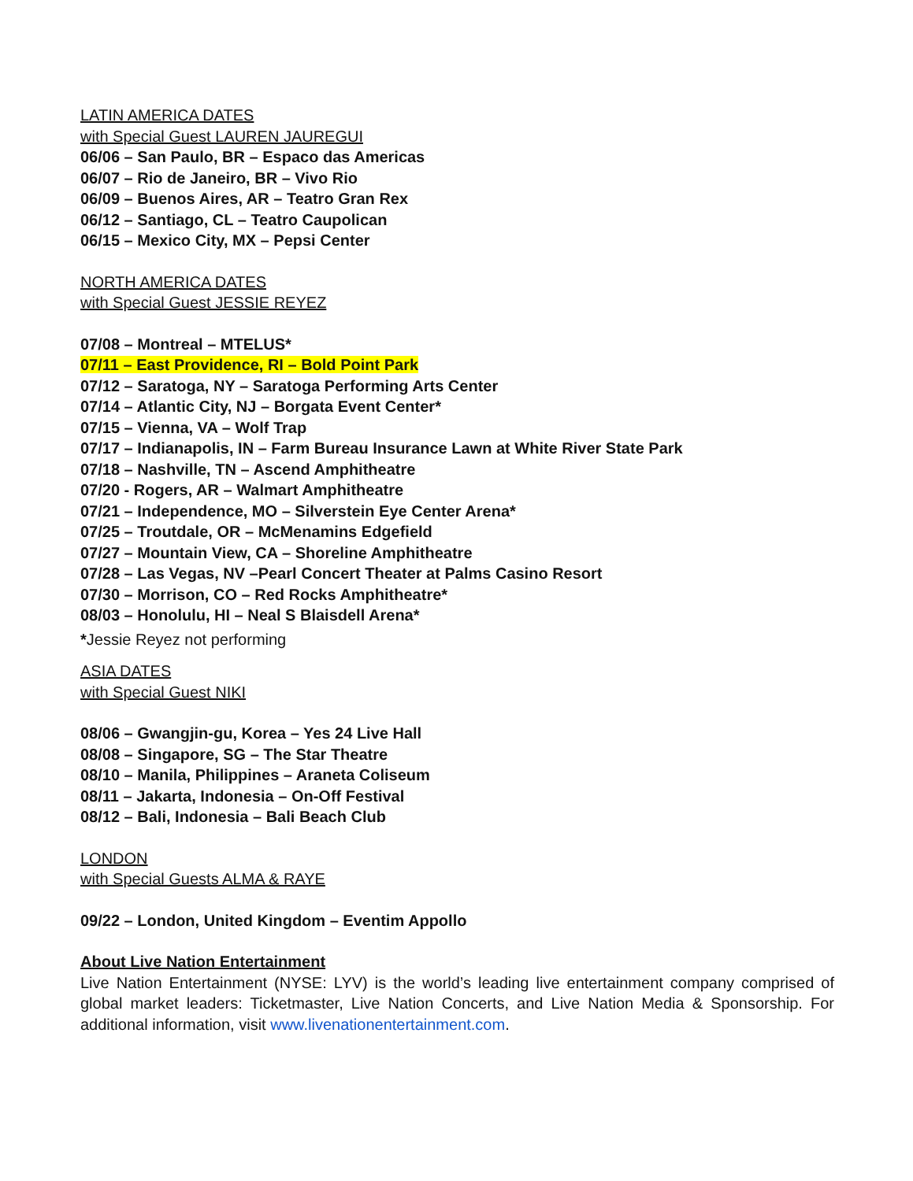LATIN AMERICA DATES
with Special Guest LAUREN JAUREGUI
06/06 – San Paulo, BR – Espaco das Americas
06/07 – Rio de Janeiro, BR – Vivo Rio
06/09 – Buenos Aires, AR – Teatro Gran Rex
06/12 – Santiago, CL – Teatro Caupolican
06/15 – Mexico City, MX – Pepsi Center
NORTH AMERICA DATES
with Special Guest JESSIE REYEZ
07/08 – Montreal – MTELUS*
07/11 – East Providence, RI – Bold Point Park
07/12 – Saratoga, NY – Saratoga Performing Arts Center
07/14 – Atlantic City, NJ – Borgata Event Center*
07/15 – Vienna, VA – Wolf Trap
07/17 – Indianapolis, IN – Farm Bureau Insurance Lawn at White River State Park
07/18 – Nashville, TN – Ascend Amphitheatre
07/20 - Rogers, AR – Walmart Amphitheatre
07/21 – Independence, MO – Silverstein Eye Center Arena*
07/25 – Troutdale, OR – McMenamins Edgefield
07/27 – Mountain View, CA – Shoreline Amphitheatre
07/28 – Las Vegas, NV –Pearl Concert Theater at Palms Casino Resort
07/30 – Morrison, CO – Red Rocks Amphitheatre*
08/03 – Honolulu, HI – Neal S Blaisdell Arena*
*Jessie Reyez not performing
ASIA DATES
with Special Guest NIKI
08/06 – Gwangjin-gu, Korea – Yes 24 Live Hall
08/08 – Singapore, SG – The Star Theatre
08/10 – Manila, Philippines – Araneta Coliseum
08/11 – Jakarta, Indonesia – On-Off Festival
08/12 – Bali, Indonesia – Bali Beach Club
LONDON
with Special Guests ALMA & RAYE
09/22 – London, United Kingdom – Eventim Appollo
About Live Nation Entertainment
Live Nation Entertainment (NYSE: LYV) is the world’s leading live entertainment company comprised of global market leaders: Ticketmaster, Live Nation Concerts, and Live Nation Media & Sponsorship. For additional information, visit www.livenationentertainment.com.